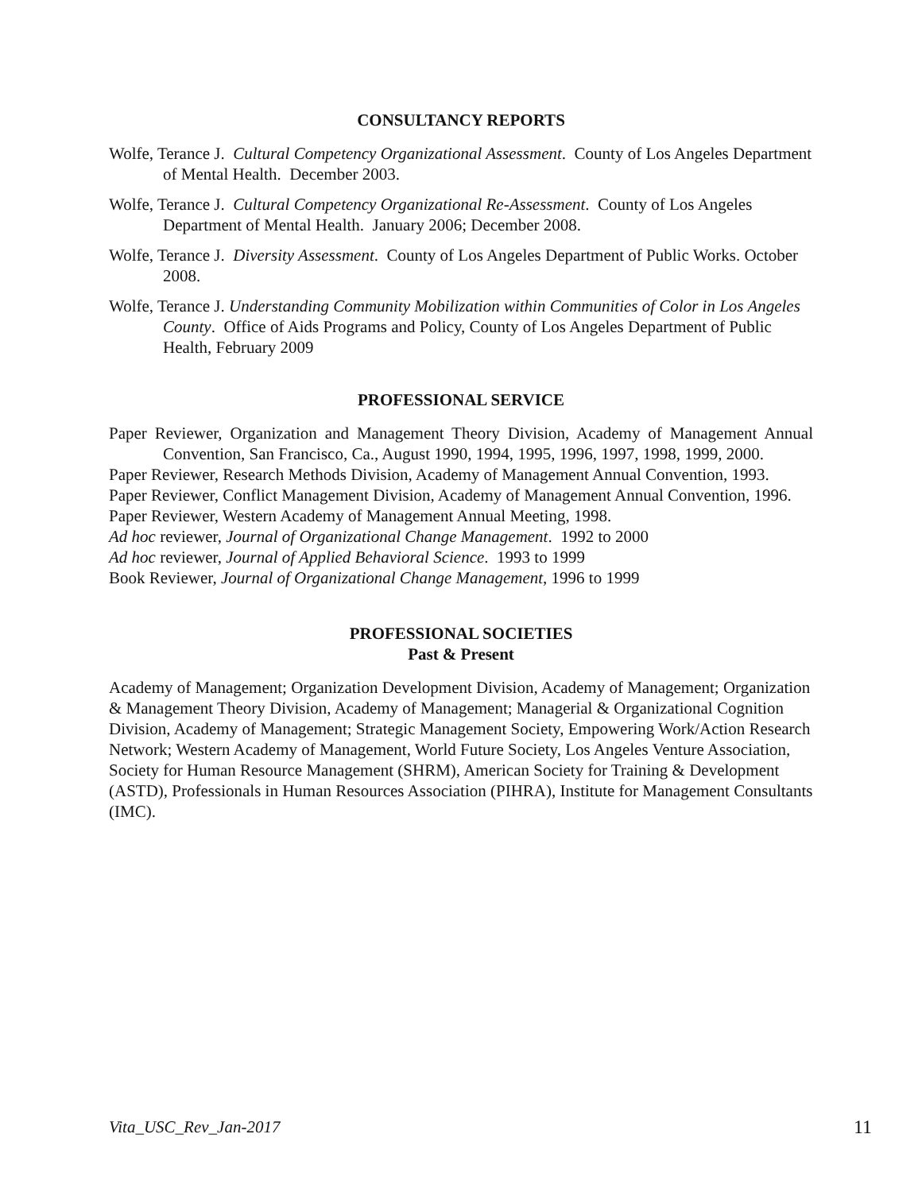CONSULTANCY REPORTS
Wolfe, Terance J. Cultural Competency Organizational Assessment. County of Los Angeles Department of Mental Health. December 2003.
Wolfe, Terance J. Cultural Competency Organizational Re-Assessment. County of Los Angeles Department of Mental Health. January 2006; December 2008.
Wolfe, Terance J. Diversity Assessment. County of Los Angeles Department of Public Works. October 2008.
Wolfe, Terance J. Understanding Community Mobilization within Communities of Color in Los Angeles County. Office of Aids Programs and Policy, County of Los Angeles Department of Public Health, February 2009
PROFESSIONAL SERVICE
Paper Reviewer, Organization and Management Theory Division, Academy of Management Annual Convention, San Francisco, Ca., August 1990, 1994, 1995, 1996, 1997, 1998, 1999, 2000.
Paper Reviewer, Research Methods Division, Academy of Management Annual Convention, 1993.
Paper Reviewer, Conflict Management Division, Academy of Management Annual Convention, 1996.
Paper Reviewer, Western Academy of Management Annual Meeting, 1998.
Ad hoc reviewer, Journal of Organizational Change Management. 1992 to 2000
Ad hoc reviewer, Journal of Applied Behavioral Science. 1993 to 1999
Book Reviewer, Journal of Organizational Change Management, 1996 to 1999
PROFESSIONAL SOCIETIES
Past & Present
Academy of Management; Organization Development Division, Academy of Management; Organization & Management Theory Division, Academy of Management; Managerial & Organizational Cognition Division, Academy of Management; Strategic Management Society, Empowering Work/Action Research Network; Western Academy of Management, World Future Society, Los Angeles Venture Association, Society for Human Resource Management (SHRM), American Society for Training & Development (ASTD), Professionals in Human Resources Association (PIHRA), Institute for Management Consultants (IMC).
Vita_USC_Rev_Jan-2017 11